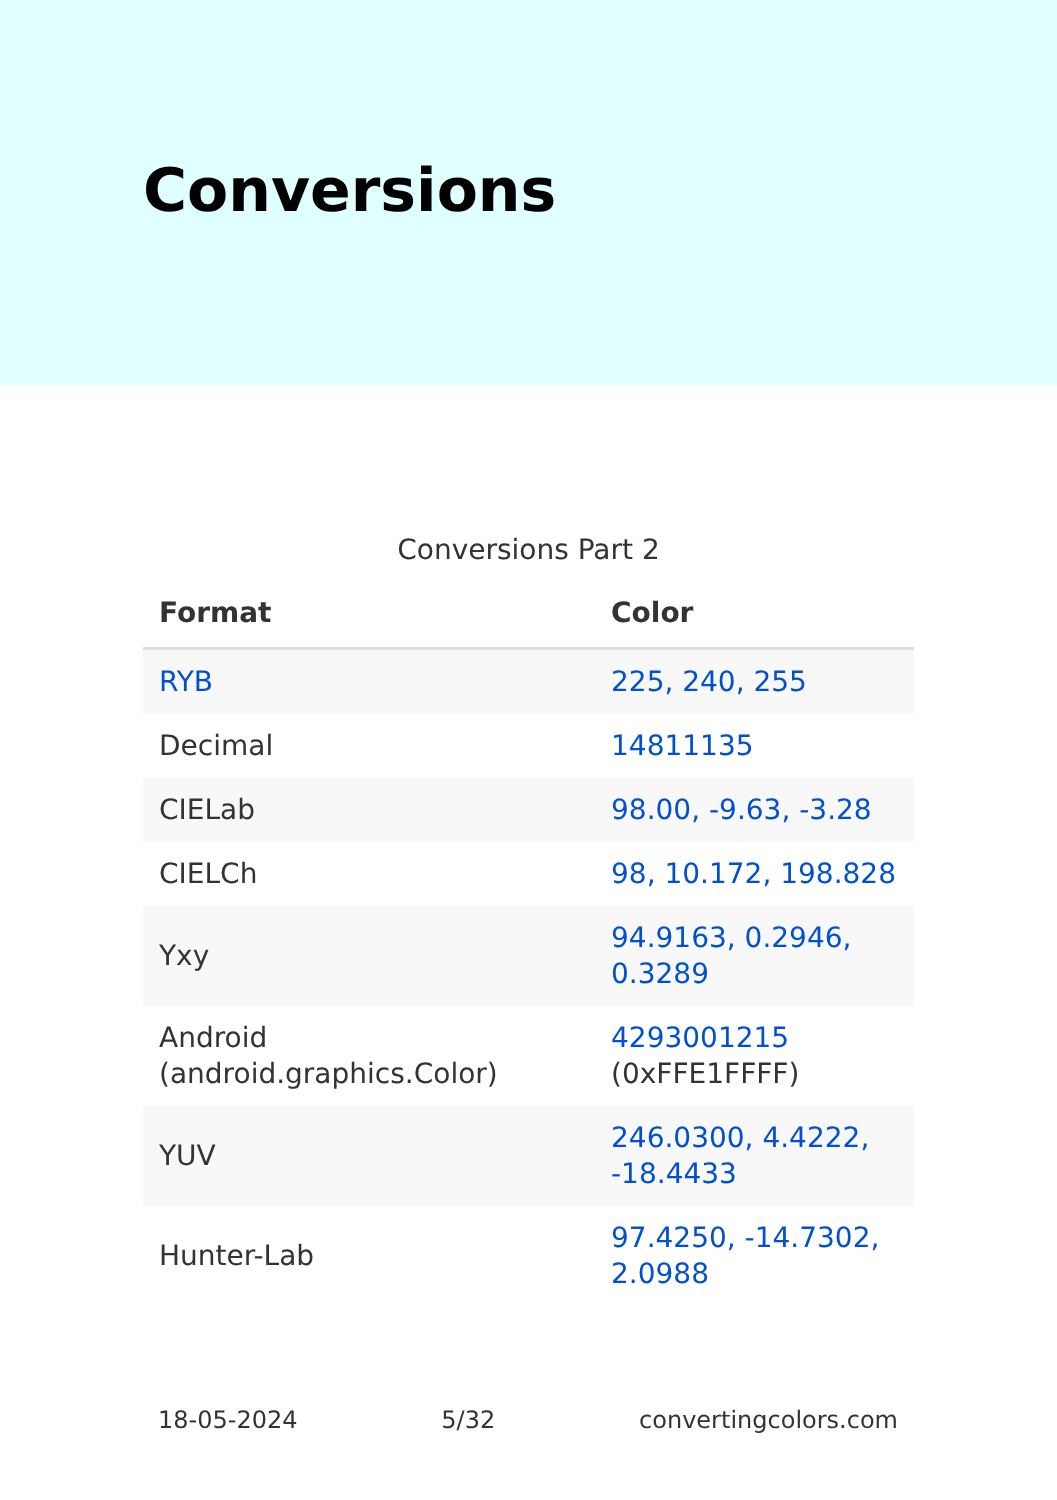Conversions
Conversions Part 2
| Format | Color |
| --- | --- |
| RYB | 225, 240, 255 |
| Decimal | 14811135 |
| CIELab | 98.00, -9.63, -3.28 |
| CIELCh | 98, 10.172, 198.828 |
| Yxy | 94.9163, 0.2946, 0.3289 |
| Android (android.graphics.Color) | 4293001215 (0xFFE1FFFF) |
| YUV | 246.0300, 4.4222, -18.4433 |
| Hunter-Lab | 97.4250, -14.7302, 2.0988 |
18-05-2024 5/32 convertingcolors.com